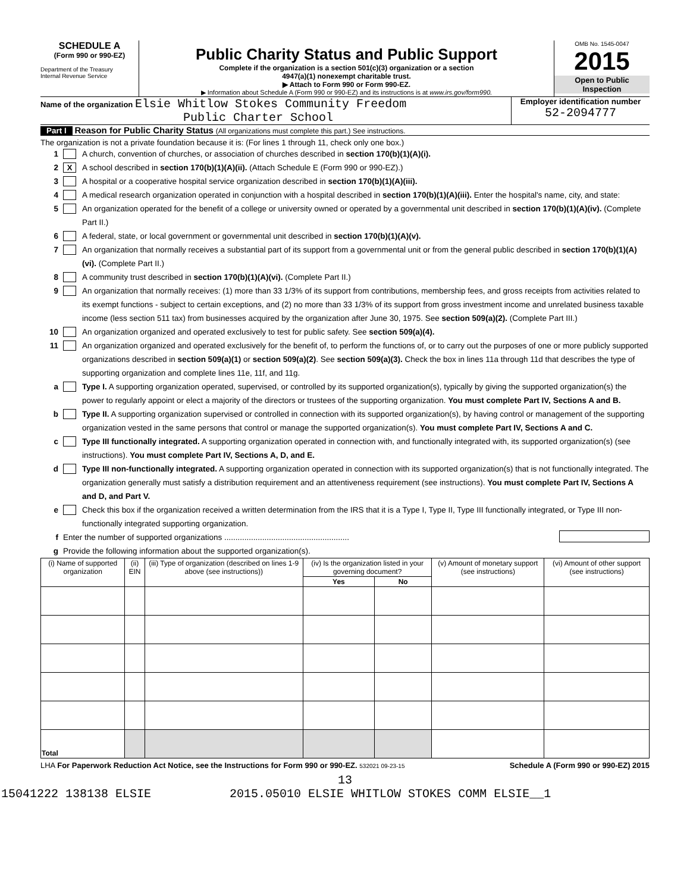SCHEDULE A
(Form 990 or 990-EZ)
Department of the Treasury
Internal Revenue Service
Public Charity Status and Public Support
Complete if the organization is a section 501(c)(3) organization or a section
4947(a)(1) nonexempt charitable trust.
▶ Attach to Form 990 or Form 990-EZ.
▶ Information about Schedule A (Form 990 or 990-EZ) and its instructions is at www.irs.gov/form990.
OMB No. 1545-0047
2015
Open to Public
Inspection
Name of the organization Elsie Whitlow Stokes Community Freedom
Public Charter School
Employer identification number
52-2094777
Part I Reason for Public Charity Status (All organizations must complete this part.) See instructions.
The organization is not a private foundation because it is: (For lines 1 through 11, check only one box.)
1 A church, convention of churches, or association of churches described in section 170(b)(1)(A)(i).
2 X A school described in section 170(b)(1)(A)(ii). (Attach Schedule E (Form 990 or 990-EZ).)
3 A hospital or a cooperative hospital service organization described in section 170(b)(1)(A)(iii).
4 A medical research organization operated in conjunction with a hospital described in section 170(b)(1)(A)(iii). Enter the hospital's name, city, and state:
5 An organization operated for the benefit of a college or university owned or operated by a governmental unit described in section 170(b)(1)(A)(iv). (Complete Part II.)
6 A federal, state, or local government or governmental unit described in section 170(b)(1)(A)(v).
7 An organization that normally receives a substantial part of its support from a governmental unit or from the general public described in section 170(b)(1)(A)(vi). (Complete Part II.)
8 A community trust described in section 170(b)(1)(A)(vi). (Complete Part II.)
9 An organization that normally receives: (1) more than 33 1/3% of its support from contributions, membership fees, and gross receipts from activities related to its exempt functions - subject to certain exceptions, and (2) no more than 33 1/3% of its support from gross investment income and unrelated business taxable income (less section 511 tax) from businesses acquired by the organization after June 30, 1975. See section 509(a)(2). (Complete Part III.)
10 An organization organized and operated exclusively to test for public safety. See section 509(a)(4).
11 An organization organized and operated exclusively for the benefit of, to perform the functions of, or to carry out the purposes of one or more publicly supported organizations described in section 509(a)(1) or section 509(a)(2). See section 509(a)(3). Check the box in lines 11a through 11d that describes the type of supporting organization and complete lines 11e, 11f, and 11g.
a Type I. A supporting organization operated, supervised, or controlled by its supported organization(s), typically by giving the supported organization(s) the power to regularly appoint or elect a majority of the directors or trustees of the supporting organization. You must complete Part IV, Sections A and B.
b Type II. A supporting organization supervised or controlled in connection with its supported organization(s), by having control or management of the supporting organization vested in the same persons that control or manage the supported organization(s). You must complete Part IV, Sections A and C.
c Type III functionally integrated. A supporting organization operated in connection with, and functionally integrated with, its supported organization(s) (see instructions). You must complete Part IV, Sections A, D, and E.
d Type III non-functionally integrated. A supporting organization operated in connection with its supported organization(s) that is not functionally integrated. The organization generally must satisfy a distribution requirement and an attentiveness requirement (see instructions). You must complete Part IV, Sections A and D, and Part V.
e Check this box if the organization received a written determination from the IRS that it is a Type I, Type II, Type III functionally integrated, or Type III non-functionally integrated supporting organization.
f Enter the number of supported organizations ........................................................
g Provide the following information about the supported organization(s).
| (i) Name of supported organization | (ii) EIN | (iii) Type of organization (described on lines 1-9 above (see instructions)) | (iv) Is the organization listed in your governing document? | | (v) Amount of monetary support (see instructions) | (vi) Amount of other support (see instructions) |
| --- | --- | --- | --- | --- | --- | --- |
| | | | Yes | No | | |
| Total | | | | | | |
LHA For Paperwork Reduction Act Notice, see the Instructions for Form 990 or 990-EZ. 532021 09-23-15 Schedule A (Form 990 or 990-EZ) 2015
13
15041222 138138 ELSIE 2015.05010 ELSIE WHITLOW STOKES COMM ELSIE__1